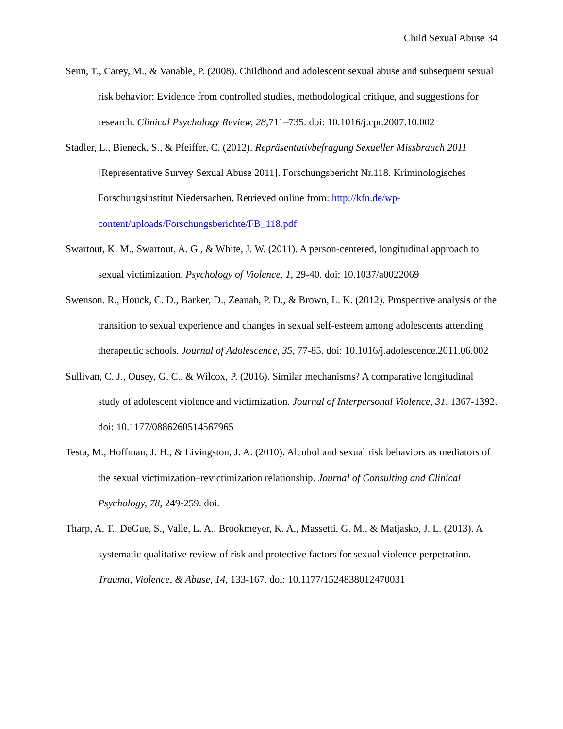Child Sexual Abuse 34
Senn, T., Carey, M., & Vanable, P. (2008). Childhood and adolescent sexual abuse and subsequent sexual risk behavior: Evidence from controlled studies, methodological critique, and suggestions for research. Clinical Psychology Review, 28,711–735. doi: 10.1016/j.cpr.2007.10.002
Stadler, L., Bieneck, S., & Pfeiffer, C. (2012). Repräsentativbefragung Sexueller Missbrauch 2011 [Representative Survey Sexual Abuse 2011]. Forschungsbericht Nr.118. Kriminologisches Forschungsinstitut Niedersachen. Retrieved online from: http://kfn.de/wp-content/uploads/Forschungsberichte/FB_118.pdf
Swartout, K. M., Swartout, A. G., & White, J. W. (2011). A person-centered, longitudinal approach to sexual victimization. Psychology of Violence, 1, 29-40. doi: 10.1037/a0022069
Swenson. R., Houck, C. D., Barker, D., Zeanah, P. D., & Brown, L. K. (2012). Prospective analysis of the transition to sexual experience and changes in sexual self-esteem among adolescents attending therapeutic schools. Journal of Adolescence, 35, 77-85. doi: 10.1016/j.adolescence.2011.06.002
Sullivan, C. J., Ousey, G. C., & Wilcox, P. (2016). Similar mechanisms? A comparative longitudinal study of adolescent violence and victimization. Journal of Interpersonal Violence, 31, 1367-1392. doi: 10.1177/0886260514567965
Testa, M., Hoffman, J. H., & Livingston, J. A. (2010). Alcohol and sexual risk behaviors as mediators of the sexual victimization–revictimization relationship. Journal of Consulting and Clinical Psychology, 78, 249-259. doi.
Tharp, A. T., DeGue, S., Valle, L. A., Brookmeyer, K. A., Massetti, G. M., & Matjasko, J. L. (2013). A systematic qualitative review of risk and protective factors for sexual violence perpetration. Trauma, Violence, & Abuse, 14, 133-167. doi: 10.1177/1524838012470031